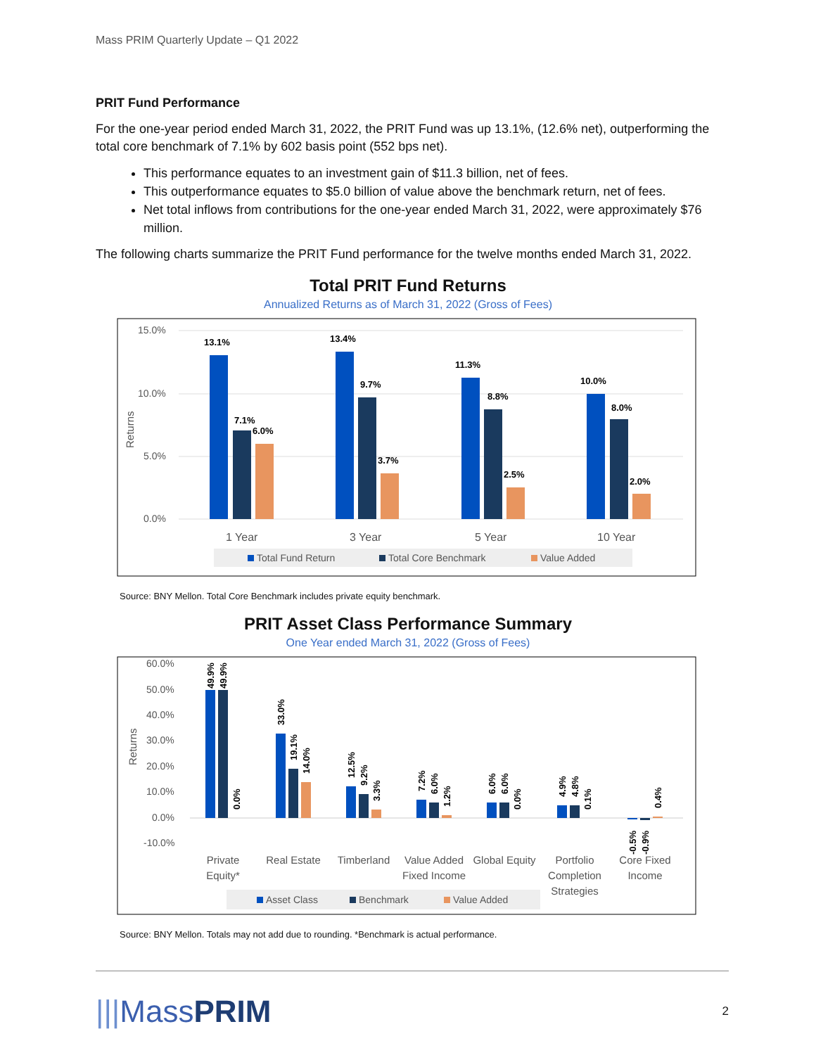Mass PRIM Quarterly Update – Q1 2022
PRIT Fund Performance
For the one-year period ended March 31, 2022, the PRIT Fund was up 13.1%, (12.6% net), outperforming the total core benchmark of 7.1% by 602 basis point (552 bps net).
This performance equates to an investment gain of $11.3 billion, net of fees.
This outperformance equates to $5.0 billion of value above the benchmark return, net of fees.
Net total inflows from contributions for the one-year ended March 31, 2022, were approximately $76 million.
The following charts summarize the PRIT Fund performance for the twelve months ended March 31, 2022.
Total PRIT Fund Returns
Annualized Returns as of March 31, 2022 (Gross of Fees)
15.0%
10.0%
5.0%
0.0%
Returns
13.1%
7.1%
6.0%
13.4%
9.7%
3.7%
11.3%
8.8%
2.5%
10.0%
8.0%
2.0%
1 Year
3 Year
5 Year
10 Year
Total Fund Return
Total Core Benchmark
Value Added
Source: BNY Mellon. Total Core Benchmark includes private equity benchmark.
PRIT Asset Class Performance Summary
One Year ended March 31, 2022 (Gross of Fees)
60.0%
50.0%
40.0%
30.0%
20.0%
10.0%
0.0%
-10.0%
Returns
49.9%
49.9%
0.0%
33.0%
19.1%
14.0%
12.5%
9.2%
3.3%
7.2%
6.0%
1.2%
6.0%
6.0%
0.0%
4.9%
4.8%
0.1%
-0.5%
-0.9%
0.4%
Private
Equity*
Real Estate
Timberland
Value Added
Fixed Income
Global Equity
Portfolio
Completion
Strategies
Core Fixed
Income
Asset Class
Benchmark
Value Added
Source: BNY Mellon. Totals may not add due to rounding. *Benchmark is actual performance.
|||Mass PRIM
2